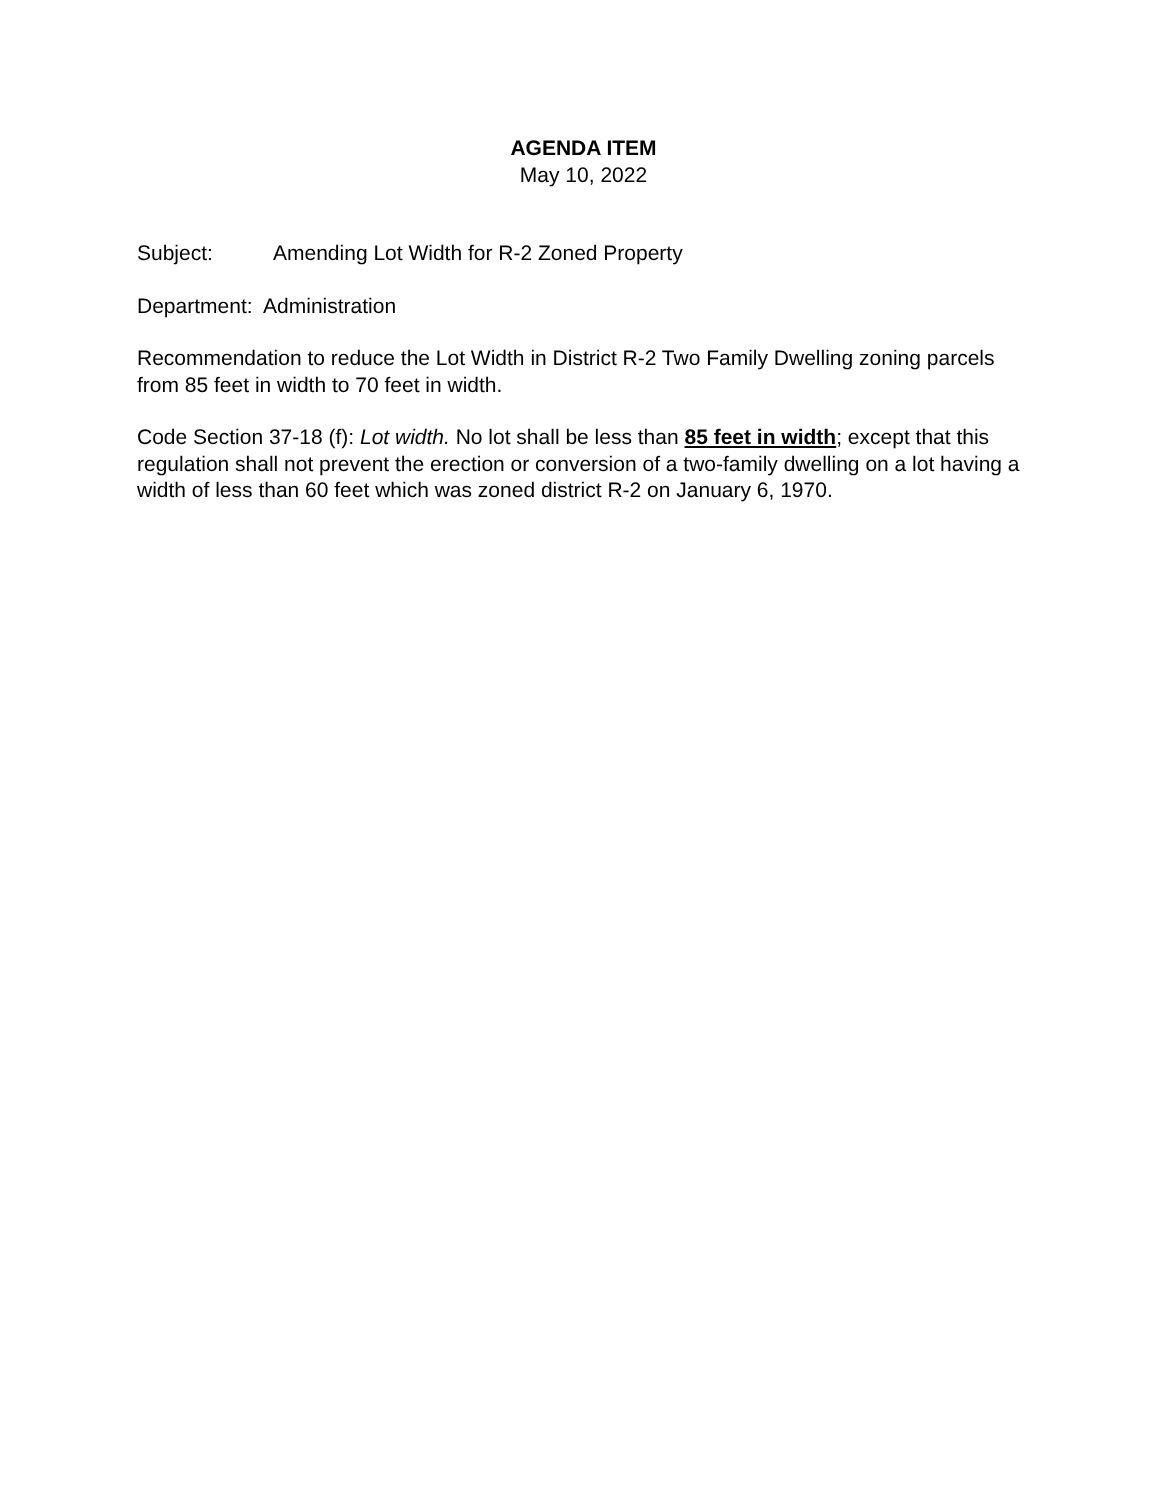AGENDA ITEM
May 10, 2022
Subject: Amending Lot Width for R-2 Zoned Property
Department: Administration
Recommendation to reduce the Lot Width in District R-2 Two Family Dwelling zoning parcels from 85 feet in width to 70 feet in width.
Code Section 37-18 (f): Lot width. No lot shall be less than 85 feet in width; except that this regulation shall not prevent the erection or conversion of a two-family dwelling on a lot having a width of less than 60 feet which was zoned district R-2 on January 6, 1970.